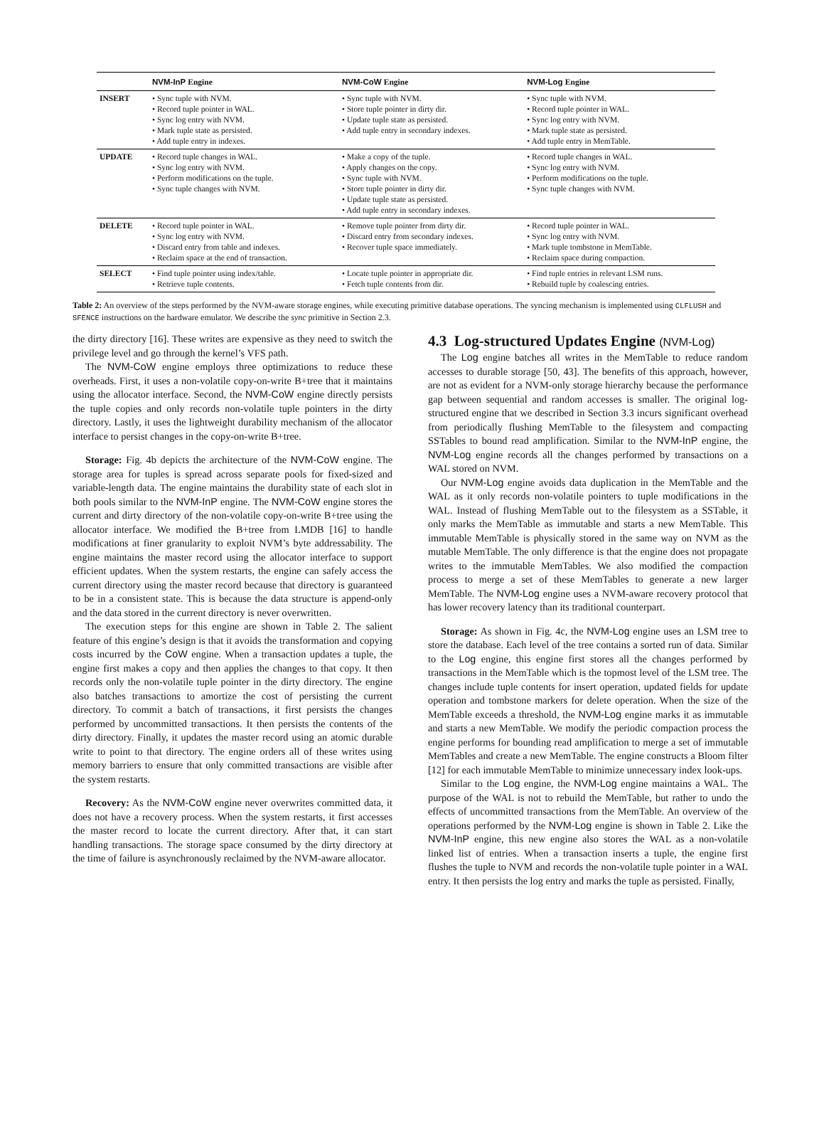| | NVM-InP Engine | NVM-CoW Engine | NVM-Log Engine |
| --- | --- | --- | --- |
| INSERT | • Sync tuple with NVM. • Record tuple pointer in WAL. • Sync log entry with NVM. • Mark tuple state as persisted. • Add tuple entry in indexes. | • Sync tuple with NVM. • Store tuple pointer in dirty dir. • Update tuple state as persisted. • Add tuple entry in secondary indexes. | • Sync tuple with NVM. • Record tuple pointer in WAL. • Sync log entry with NVM. • Mark tuple state as persisted. • Add tuple entry in MemTable. |
| UPDATE | • Record tuple changes in WAL. • Sync log entry with NVM. • Perform modifications on the tuple. • Sync tuple changes with NVM. | • Make a copy of the tuple. • Apply changes on the copy. • Sync tuple with NVM. • Store tuple pointer in dirty dir. • Update tuple state as persisted. • Add tuple entry in secondary indexes. | • Record tuple changes in WAL. • Sync log entry with NVM. • Perform modifications on the tuple. • Sync tuple changes with NVM. |
| DELETE | • Record tuple pointer in WAL. • Sync log entry with NVM. • Discard entry from table and indexes. • Reclaim space at the end of transaction. | • Remove tuple pointer from dirty dir. • Discard entry from secondary indexes. • Recover tuple space immediately. | • Record tuple pointer in WAL. • Sync log entry with NVM. • Mark tuple tombstone in MemTable. • Reclaim space during compaction. |
| SELECT | • Find tuple pointer using index/table. • Retrieve tuple contents. | • Locate tuple pointer in appropriate dir. • Fetch tuple contents from dir. | • Find tuple entries in relevant LSM runs. • Rebuild tuple by coalescing entries. |
Table 2: An overview of the steps performed by the NVM-aware storage engines, while executing primitive database operations. The syncing mechanism is implemented using CLFLUSH and SFENCE instructions on the hardware emulator. We describe the sync primitive in Section 2.3.
the dirty directory [16]. These writes are expensive as they need to switch the privilege level and go through the kernel’s VFS path.
The NVM-CoW engine employs three optimizations to reduce these overheads. First, it uses a non-volatile copy-on-write B+tree that it maintains using the allocator interface. Second, the NVM-CoW engine directly persists the tuple copies and only records non-volatile tuple pointers in the dirty directory. Lastly, it uses the lightweight durability mechanism of the allocator interface to persist changes in the copy-on-write B+tree.
Storage: Fig. 4b depicts the architecture of the NVM-CoW engine. The storage area for tuples is spread across separate pools for fixed-sized and variable-length data. The engine maintains the durability state of each slot in both pools similar to the NVM-InP engine. The NVM-CoW engine stores the current and dirty directory of the non-volatile copy-on-write B+tree using the allocator interface. We modified the B+tree from LMDB [16] to handle modifications at finer granularity to exploit NVM’s byte addressability. The engine maintains the master record using the allocator interface to support efficient updates. When the system restarts, the engine can safely access the current directory using the master record because that directory is guaranteed to be in a consistent state. This is because the data structure is append-only and the data stored in the current directory is never overwritten.
The execution steps for this engine are shown in Table 2. The salient feature of this engine’s design is that it avoids the transformation and copying costs incurred by the CoW engine. When a transaction updates a tuple, the engine first makes a copy and then applies the changes to that copy. It then records only the non-volatile tuple pointer in the dirty directory. The engine also batches transactions to amortize the cost of persisting the current directory. To commit a batch of transactions, it first persists the changes performed by uncommitted transactions. It then persists the contents of the dirty directory. Finally, it updates the master record using an atomic durable write to point to that directory. The engine orders all of these writes using memory barriers to ensure that only committed transactions are visible after the system restarts.
Recovery: As the NVM-CoW engine never overwrites committed data, it does not have a recovery process. When the system restarts, it first accesses the master record to locate the current directory. After that, it can start handling transactions. The storage space consumed by the dirty directory at the time of failure is asynchronously reclaimed by the NVM-aware allocator.
4.3 Log-structured Updates Engine (NVM-Log)
The Log engine batches all writes in the MemTable to reduce random accesses to durable storage [50, 43]. The benefits of this approach, however, are not as evident for a NVM-only storage hierarchy because the performance gap between sequential and random accesses is smaller. The original log-structured engine that we described in Section 3.3 incurs significant overhead from periodically flushing MemTable to the filesystem and compacting SSTables to bound read amplification. Similar to the NVM-InP engine, the NVM-Log engine records all the changes performed by transactions on a WAL stored on NVM.
Our NVM-Log engine avoids data duplication in the MemTable and the WAL as it only records non-volatile pointers to tuple modifications in the WAL. Instead of flushing MemTable out to the filesystem as a SSTable, it only marks the MemTable as immutable and starts a new MemTable. This immutable MemTable is physically stored in the same way on NVM as the mutable MemTable. The only difference is that the engine does not propagate writes to the immutable MemTables. We also modified the compaction process to merge a set of these MemTables to generate a new larger MemTable. The NVM-Log engine uses a NVM-aware recovery protocol that has lower recovery latency than its traditional counterpart.
Storage: As shown in Fig. 4c, the NVM-Log engine uses an LSM tree to store the database. Each level of the tree contains a sorted run of data. Similar to the Log engine, this engine first stores all the changes performed by transactions in the MemTable which is the topmost level of the LSM tree. The changes include tuple contents for insert operation, updated fields for update operation and tombstone markers for delete operation. When the size of the MemTable exceeds a threshold, the NVM-Log engine marks it as immutable and starts a new MemTable. We modify the periodic compaction process the engine performs for bounding read amplification to merge a set of immutable MemTables and create a new MemTable. The engine constructs a Bloom filter [12] for each immutable MemTable to minimize unnecessary index look-ups.
Similar to the Log engine, the NVM-Log engine maintains a WAL. The purpose of the WAL is not to rebuild the MemTable, but rather to undo the effects of uncommitted transactions from the MemTable. An overview of the operations performed by the NVM-Log engine is shown in Table 2. Like the NVM-InP engine, this new engine also stores the WAL as a non-volatile linked list of entries. When a transaction inserts a tuple, the engine first flushes the tuple to NVM and records the non-volatile tuple pointer in a WAL entry. It then persists the log entry and marks the tuple as persisted. Finally,